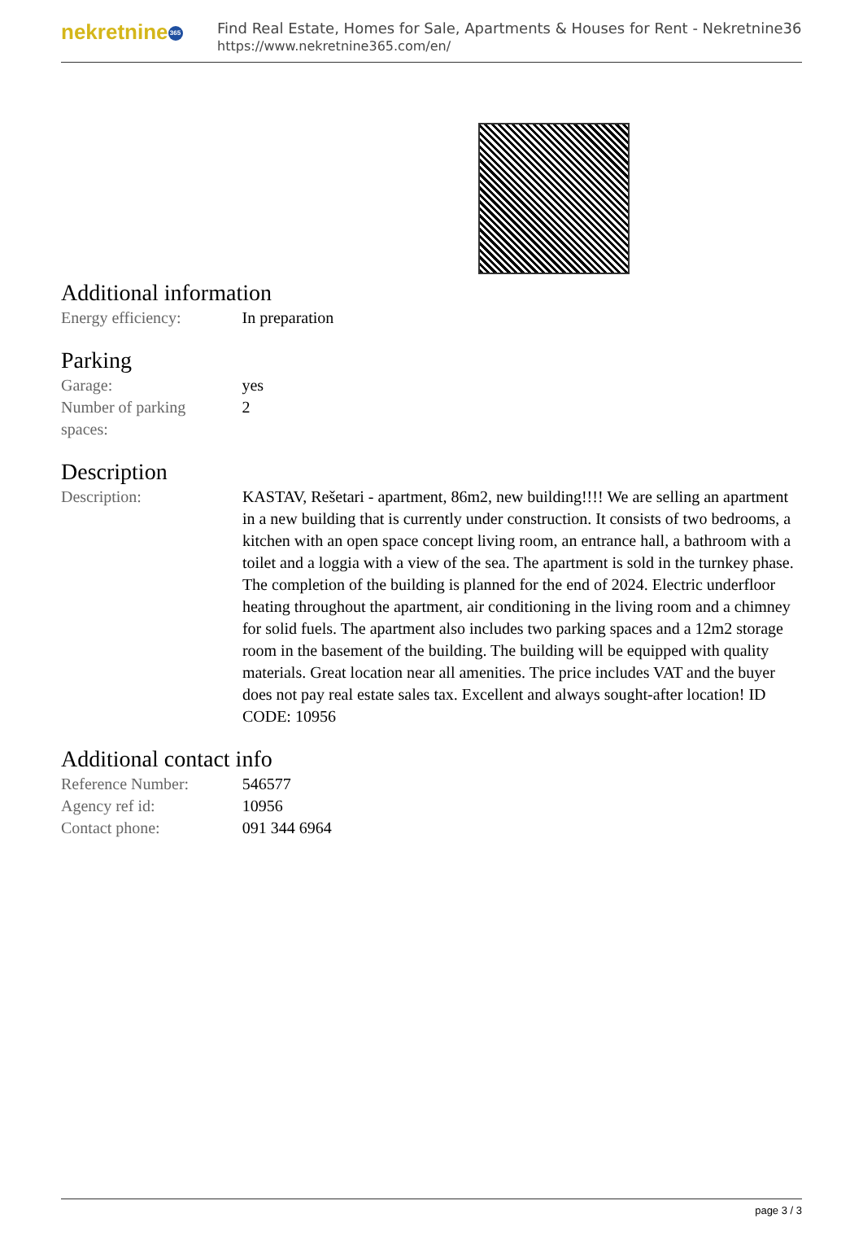nekretnine 365
Find Real Estate, Homes for Sale, Apartments & Houses for Rent - Nekretnine365
https://www.nekretnine365.com/en/
Additional information
| Energy efficiency: | In preparation |
Parking
| Garage: | yes |
| Number of parking spaces: | 2 |
Description
| Description: | KASTAV, Rešetari - apartment, 86m2, new building!!!! We are selling an apartment in a new building that is currently under construction. It consists of two bedrooms, a kitchen with an open space concept living room, an entrance hall, a bathroom with a toilet and a loggia with a view of the sea. The apartment is sold in the turnkey phase. The completion of the building is planned for the end of 2024. Electric underfloor heating throughout the apartment, air conditioning in the living room and a chimney for solid fuels. The apartment also includes two parking spaces and a 12m2 storage room in the basement of the building. The building will be equipped with quality materials. Great location near all amenities. The price includes VAT and the buyer does not pay real estate sales tax. Excellent and always sought-after location! ID CODE: 10956 |
Additional contact info
| Reference Number: | 546577 |
| Agency ref id: | 10956 |
| Contact phone: | 091 344 6964 |
page 3 / 3